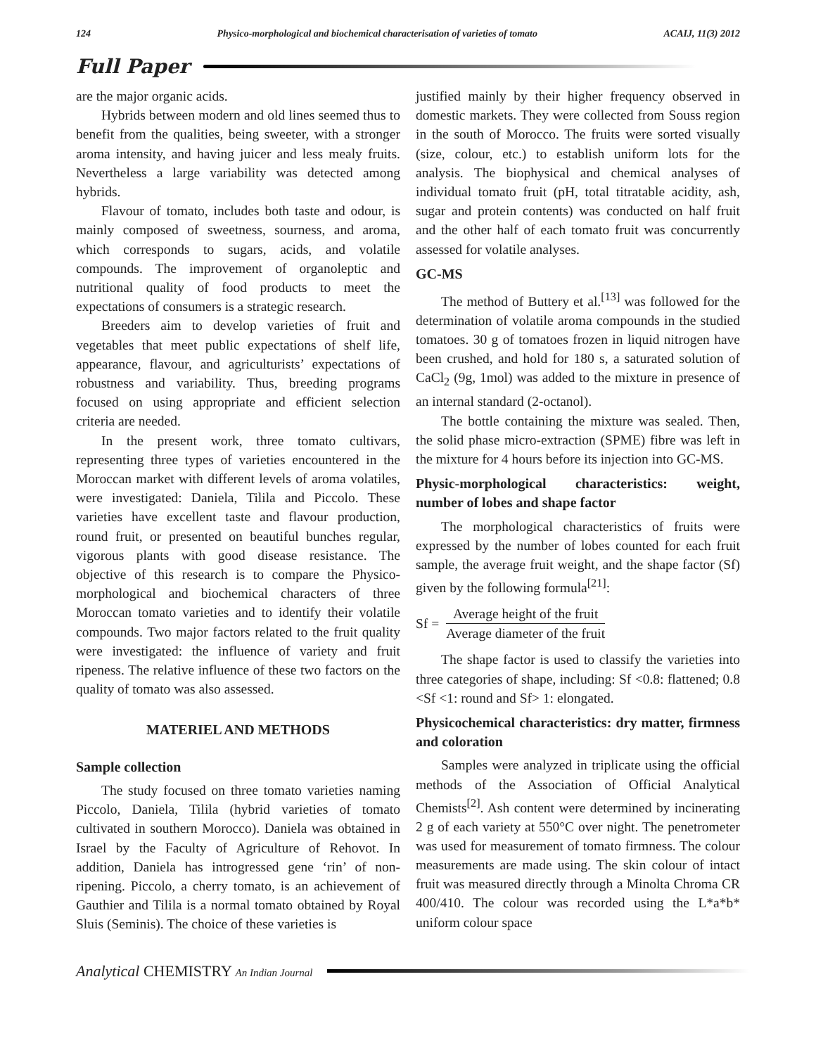124 Physico-morphological and biochemical characterisation of varieties of tomato ACAIJ, 11(3) 2012
Full Paper
are the major organic acids.
Hybrids between modern and old lines seemed thus to benefit from the qualities, being sweeter, with a stronger aroma intensity, and having juicer and less mealy fruits. Nevertheless a large variability was detected among hybrids.
Flavour of tomato, includes both taste and odour, is mainly composed of sweetness, sourness, and aroma, which corresponds to sugars, acids, and volatile compounds. The improvement of organoleptic and nutritional quality of food products to meet the expectations of consumers is a strategic research.
Breeders aim to develop varieties of fruit and vegetables that meet public expectations of shelf life, appearance, flavour, and agriculturists’ expectations of robustness and variability. Thus, breeding programs focused on using appropriate and efficient selection criteria are needed.
In the present work, three tomato cultivars, representing three types of varieties encountered in the Moroccan market with different levels of aroma volatiles, were investigated: Daniela, Tilila and Piccolo. These varieties have excellent taste and flavour production, round fruit, or presented on beautiful bunches regular, vigorous plants with good disease resistance. The objective of this research is to compare the Physico-morphological and biochemical characters of three Moroccan tomato varieties and to identify their volatile compounds. Two major factors related to the fruit quality were investigated: the influence of variety and fruit ripeness. The relative influence of these two factors on the quality of tomato was also assessed.
MATERIEL AND METHODS
Sample collection
The study focused on three tomato varieties naming Piccolo, Daniela, Tilila (hybrid varieties of tomato cultivated in southern Morocco). Daniela was obtained in Israel by the Faculty of Agriculture of Rehovot. In addition, Daniela has introgressed gene ‘rin’ of non-ripening. Piccolo, a cherry tomato, is an achievement of Gauthier and Tilila is a normal tomato obtained by Royal Sluis (Seminis). The choice of these varieties is
justified mainly by their higher frequency observed in domestic markets. They were collected from Souss region in the south of Morocco. The fruits were sorted visually (size, colour, etc.) to establish uniform lots for the analysis. The biophysical and chemical analyses of individual tomato fruit (pH, total titratable acidity, ash, sugar and protein contents) was conducted on half fruit and the other half of each tomato fruit was concurrently assessed for volatile analyses.
GC-MS
The method of Buttery et al.<sup>[13]</sup> was followed for the determination of volatile aroma compounds in the studied tomatoes. 30 g of tomatoes frozen in liquid nitrogen have been crushed, and hold for 180 s, a saturated solution of CaCl<sub>2</sub> (9g, 1mol) was added to the mixture in presence of an internal standard (2-octanol).
The bottle containing the mixture was sealed. Then, the solid phase micro-extraction (SPME) fibre was left in the mixture for 4 hours before its injection into GC-MS.
Physic-morphological characteristics: weight, number of lobes and shape factor
The morphological characteristics of fruits were expressed by the number of lobes counted for each fruit sample, the average fruit weight, and the shape factor (Sf) given by the following formula<sup>[21]</sup>:
Sf =
Average height of the fruit
Average diameter of the fruit
The shape factor is used to classify the varieties into three categories of shape, including: Sf <0.8: flattened; 0.8 <Sf <1: round and Sf> 1: elongated.
Physicochemical characteristics: dry matter, firmness and coloration
Samples were analyzed in triplicate using the official methods of the Association of Official Analytical Chemists<sup>[2]</sup>. Ash content were determined by incinerating 2 g of each variety at 550°C over night. The penetrometer was used for measurement of tomato firmness. The colour measurements are made using. The skin colour of intact fruit was measured directly through a Minolta Chroma CR 400/410. The colour was recorded using the L*a*b* uniform colour space
Analytical CHEMISTRY An Indian Journal